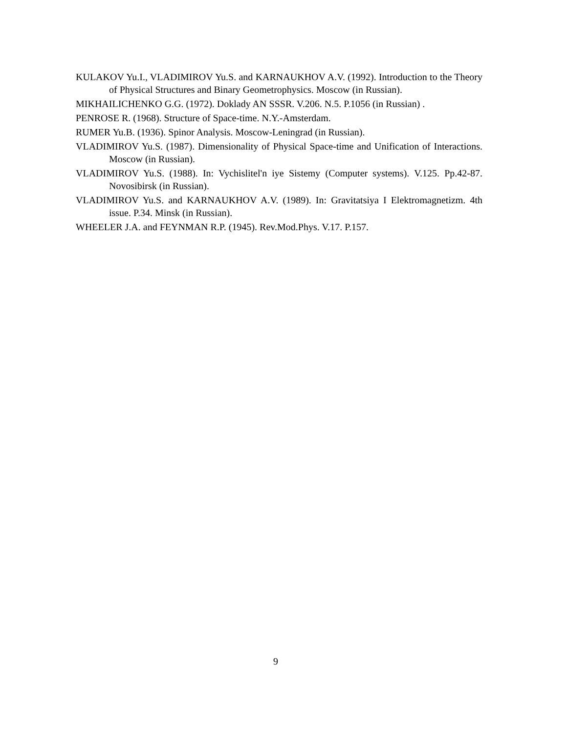KULAKOV Yu.I., VLADIMIROV Yu.S. and KARNAUKHOV A.V. (1992). Introduction to the Theory of Physical Structures and Binary Geometrophysics. Moscow (in Russian).
MIKHAILICHENKO G.G. (1972). Doklady AN SSSR. V.206. N.5. P.1056 (in Russian) .
PENROSE R. (1968). Structure of Space-time. N.Y.-Amsterdam.
RUMER Yu.B. (1936). Spinor Analysis. Moscow-Leningrad (in Russian).
VLADIMIROV Yu.S. (1987). Dimensionality of Physical Space-time and Unification of Interactions. Moscow (in Russian).
VLADIMIROV Yu.S. (1988). In: Vychislitel'n iye Sistemy (Computer systems). V.125. Pp.42-87. Novosibirsk (in Russian).
VLADIMIROV Yu.S. and KARNAUKHOV A.V. (1989). In: Gravitatsiya I Elektromagnetizm. 4th issue. P.34. Minsk (in Russian).
WHEELER J.A. and FEYNMAN R.P. (1945). Rev.Mod.Phys. V.17. P.157.
9